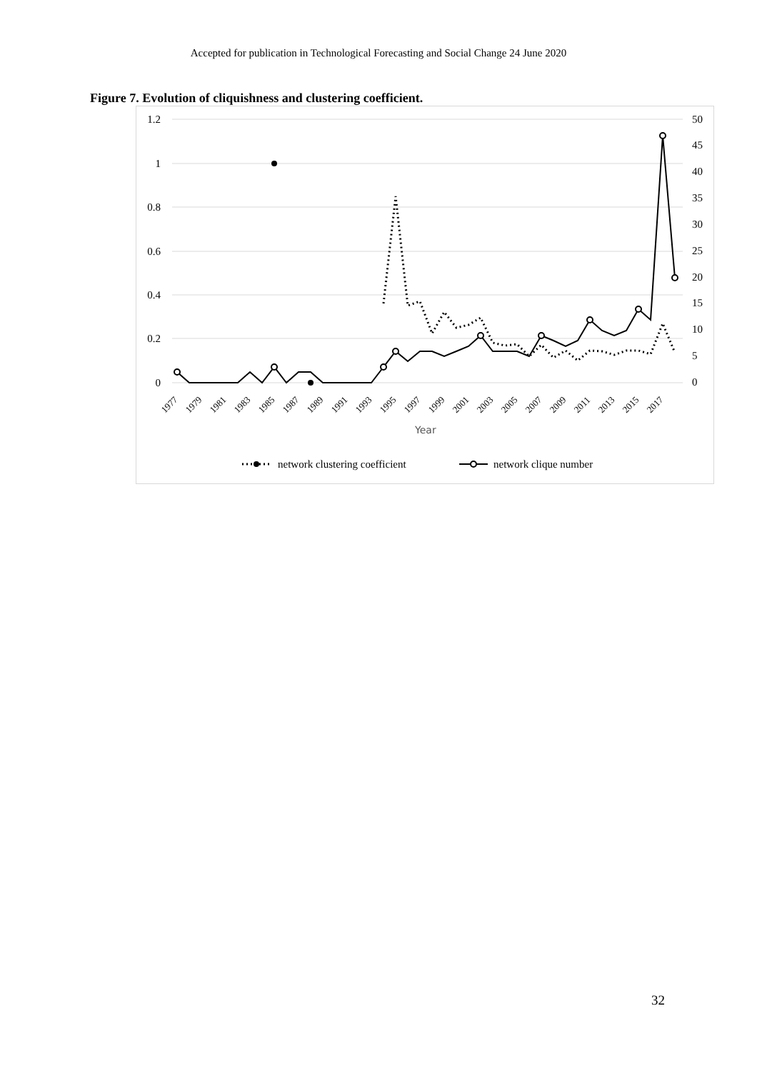Accepted for publication in Technological Forecasting and Social Change 24 June 2020
Figure 7. Evolution of cliquishness and clustering coefficient.
1.2
1
0.8
0.6
0.4
0.2
0
50
45
40
35
30
25
20
15
10
5
0
1977
1979
1981
1983
1985
1987
1989
1991
1993
1995
1997
1999
2001
2003
2005
2007
2009
2011
2013
2015
2017
Year
network clustering coefficient
network clique number
32